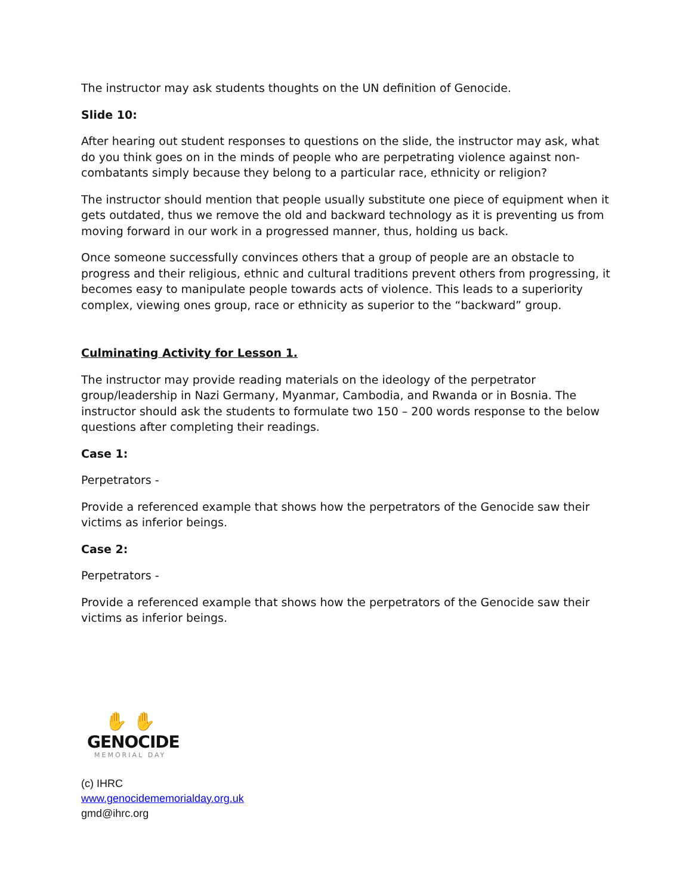The instructor may ask students thoughts on the UN definition of Genocide.
Slide 10:
After hearing out student responses to questions on the slide, the instructor may ask, what do you think goes on in the minds of people who are perpetrating violence against non-combatants simply because they belong to a particular race, ethnicity or religion?
The instructor should mention that people usually substitute one piece of equipment when it gets outdated, thus we remove the old and backward technology as it is preventing us from moving forward in our work in a progressed manner, thus, holding us back.
Once someone successfully convinces others that a group of people are an obstacle to progress and their religious, ethnic and cultural traditions prevent others from progressing, it becomes easy to manipulate people towards acts of violence. This leads to a superiority complex, viewing ones group, race or ethnicity as superior to the “backward” group.
Culminating Activity for Lesson 1.
The instructor may provide reading materials on the ideology of the perpetrator group/leadership in Nazi Germany, Myanmar, Cambodia, and Rwanda or in Bosnia. The instructor should ask the students to formulate two 150 – 200 words response to the below questions after completing their readings.
Case 1:
Perpetrators -
Provide a referenced example that shows how the perpetrators of the Genocide saw their victims as inferior beings.
Case 2:
Perpetrators -
Provide a referenced example that shows how the perpetrators of the Genocide saw their victims as inferior beings.
✋ ✋
GENOCIDE
MEMORIAL DAY
(c) IHRC
www.genocidememorialday.org.uk
gmd@ihrc.org